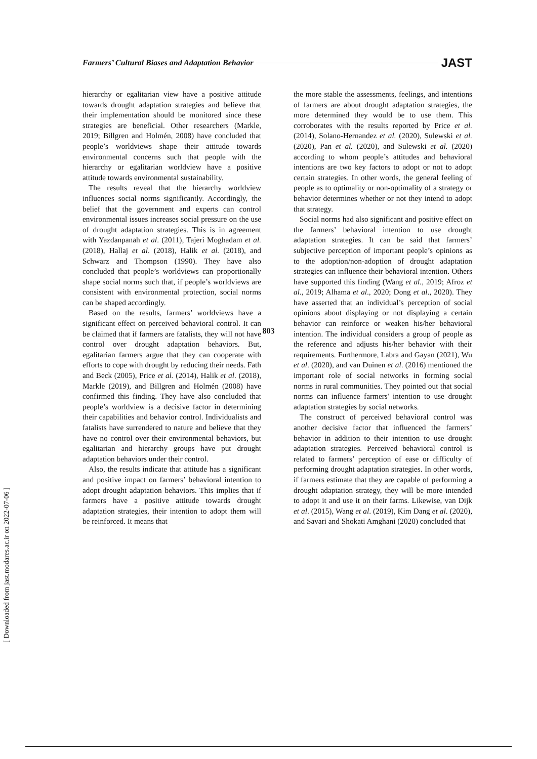Farmers’ Cultural Biases and Adaptation Behavior JAST
hierarchy or egalitarian view have a positive attitude towards drought adaptation strategies and believe that their implementation should be monitored since these strategies are beneficial. Other researchers (Markle, 2019; Billgren and Holmén, 2008) have concluded that people’s worldviews shape their attitude towards environmental concerns such that people with the hierarchy or egalitarian worldview have a positive attitude towards environmental sustainability.
The results reveal that the hierarchy worldview influences social norms significantly. Accordingly, the belief that the government and experts can control environmental issues increases social pressure on the use of drought adaptation strategies. This is in agreement with Yazdanpanah et al. (2011), Tajeri Moghadam et al. (2018), Hallaj et al. (2018), Halik et al. (2018), and Schwarz and Thompson (1990). They have also concluded that people’s worldviews can proportionally shape social norms such that, if people’s worldviews are consistent with environmental protection, social norms can be shaped accordingly.
Based on the results, farmers’ worldviews have a significant effect on perceived behavioral control. It can be claimed that if farmers are fatalists, they will not have control over drought adaptation behaviors. But, egalitarian farmers argue that they can cooperate with efforts to cope with drought by reducing their needs. Fath and Beck (2005), Price et al. (2014), Halik et al. (2018), Markle (2019), and Billgren and Holmén (2008) have confirmed this finding. They have also concluded that people’s worldview is a decisive factor in determining their capabilities and behavior control. Individualists and fatalists have surrendered to nature and believe that they have no control over their environmental behaviors, but egalitarian and hierarchy groups have put drought adaptation behaviors under their control.
Also, the results indicate that attitude has a significant and positive impact on farmers’ behavioral intention to adopt drought adaptation behaviors. This implies that if farmers have a positive attitude towards drought adaptation strategies, their intention to adopt them will be reinforced. It means that
the more stable the assessments, feelings, and intentions of farmers are about drought adaptation strategies, the more determined they would be to use them. This corroborates with the results reported by Price et al. (2014), Solano-Hernandez et al. (2020), Sulewski et al. (2020), Pan et al. (2020), and Sulewski et al. (2020) according to whom people’s attitudes and behavioral intentions are two key factors to adopt or not to adopt certain strategies. In other words, the general feeling of people as to optimality or non-optimality of a strategy or behavior determines whether or not they intend to adopt that strategy.
Social norms had also significant and positive effect on the farmers’ behavioral intention to use drought adaptation strategies. It can be said that farmers’ subjective perception of important people’s opinions as to the adoption/non-adoption of drought adaptation strategies can influence their behavioral intention. Others have supported this finding (Wang et al., 2019; Afroz et al., 2019; Alhama et al., 2020; Dong et al., 2020). They have asserted that an individual’s perception of social opinions about displaying or not displaying a certain behavior can reinforce or weaken his/her behavioral intention. The individual considers a group of people as the reference and adjusts his/her behavior with their requirements. Furthermore, Labra and Gayan (2021), Wu et al. (2020), and van Duinen et al. (2016) mentioned the important role of social networks in forming social norms in rural communities. They pointed out that social norms can influence farmers' intention to use drought adaptation strategies by social networks.
The construct of perceived behavioral control was another decisive factor that influenced the farmers’ behavior in addition to their intention to use drought adaptation strategies. Perceived behavioral control is related to farmers’ perception of ease or difficulty of performing drought adaptation strategies. In other words, if farmers estimate that they are capable of performing a drought adaptation strategy, they will be more intended to adopt it and use it on their farms. Likewise, van Dijk et al. (2015), Wang et al. (2019), Kim Dang et al. (2020), and Savari and Shokati Amghani (2020) concluded that
803
[ Downloaded from jast.modares.ac.ir on 2022-07-06 ]